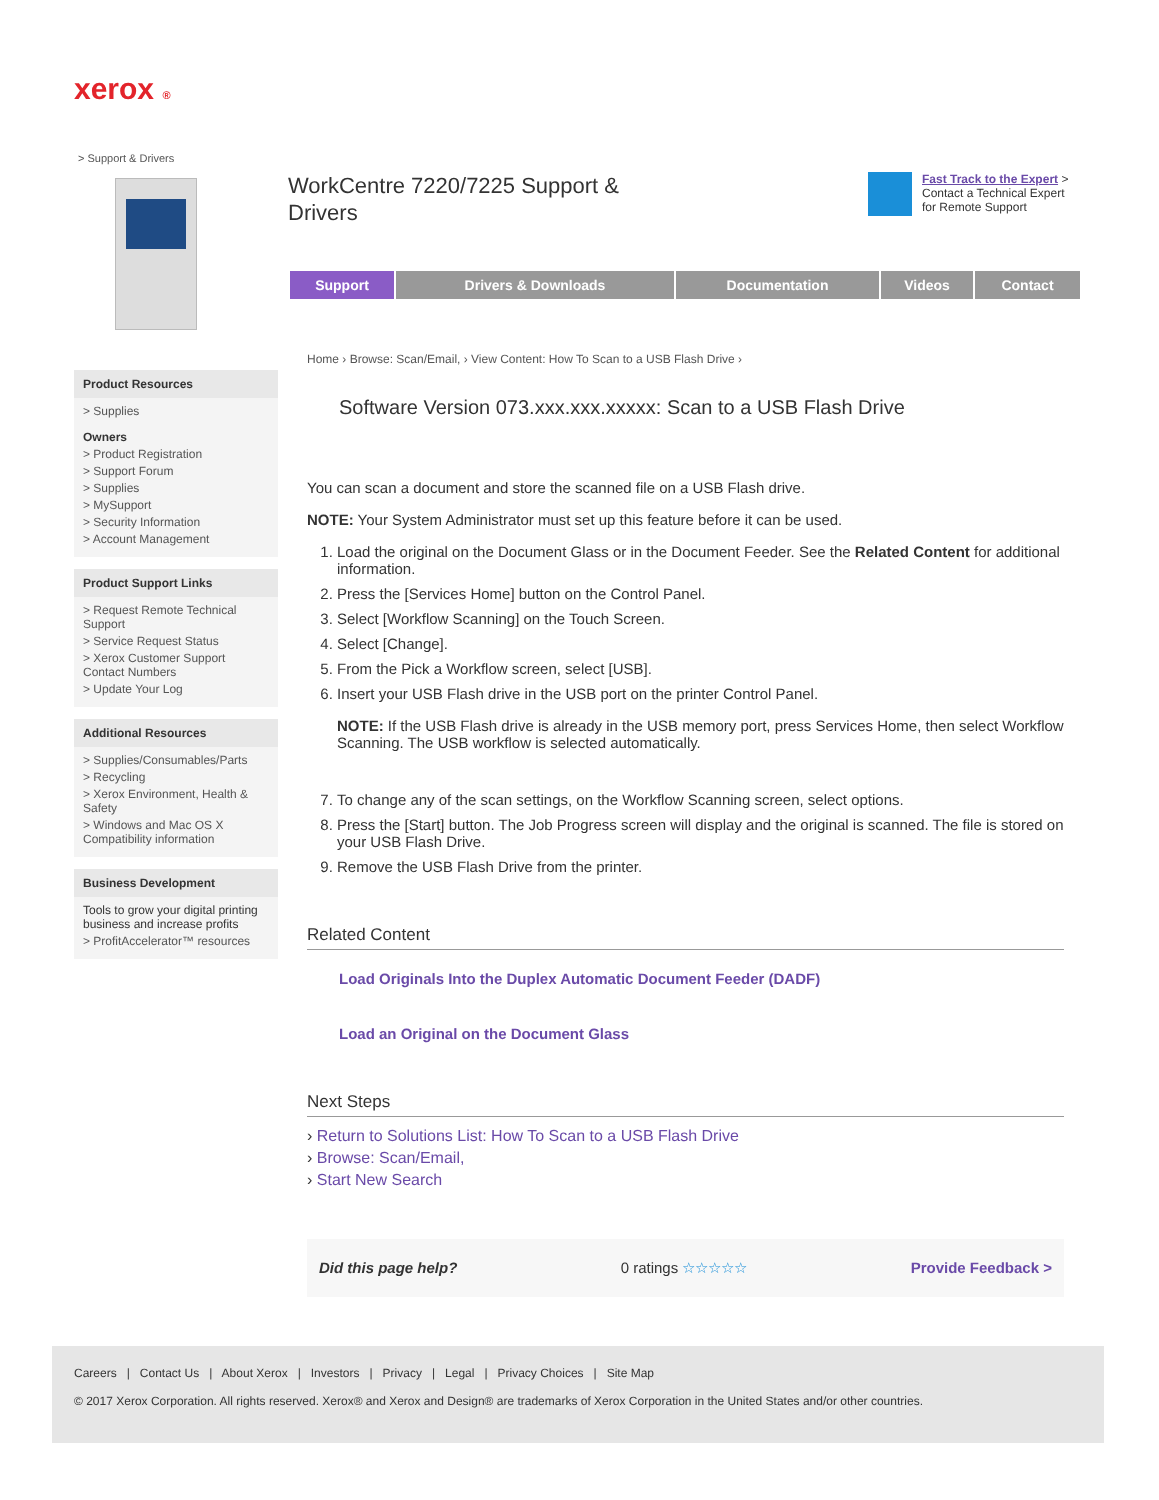xerox ®
> Support & Drivers
WorkCentre 7220/7225 Support & Drivers
Fast Track to the Expert >
Contact a Technical Expert
for Remote Support
Support Drivers & Downloads Documentation Videos Contact
Product Resources
> Supplies
Owners
> Product Registration
> Support Forum
> Supplies
> MySupport
> Security Information
> Account Management
Product Support Links
> Request Remote Technical Support
> Service Request Status
> Xerox Customer Support Contact Numbers
> Update Your Log
Additional Resources
> Supplies/Consumables/Parts
> Recycling
> Xerox Environment, Health & Safety
> Windows and Mac OS X Compatibility information
Business Development
Tools to grow your digital printing business and increase profits
> ProfitAccelerator™ resources
Home › Browse: Scan/Email, › View Content: How To Scan to a USB Flash Drive ›
Software Version 073.xxx.xxx.xxxxx: Scan to a USB Flash Drive
You can scan a document and store the scanned file on a USB Flash drive.
NOTE: Your System Administrator must set up this feature before it can be used.
1. Load the original on the Document Glass or in the Document Feeder. See the Related Content for additional information.
2. Press the [Services Home] button on the Control Panel.
3. Select [Workflow Scanning] on the Touch Screen.
4. Select [Change].
5. From the Pick a Workflow screen, select [USB].
6. Insert your USB Flash drive in the USB port on the printer Control Panel.
NOTE: If the USB Flash drive is already in the USB memory port, press Services Home, then select Workflow Scanning. The USB workflow is selected automatically.
7. To change any of the scan settings, on the Workflow Scanning screen, select options.
8. Press the [Start] button. The Job Progress screen will display and the original is scanned. The file is stored on your USB Flash Drive.
9. Remove the USB Flash Drive from the printer.
Related Content
Load Originals Into the Duplex Automatic Document Feeder (DADF)
Load an Original on the Document Glass
Next Steps
› Return to Solutions List: How To Scan to a USB Flash Drive
› Browse: Scan/Email,
› Start New Search
Did this page help? 0 ratings ☆☆☆☆☆ Provide Feedback >
Careers | Contact Us | About Xerox | Investors | Privacy | Legal | Privacy Choices | Site Map
© 2017 Xerox Corporation. All rights reserved. Xerox® and Xerox and Design® are trademarks of Xerox Corporation in the United States and/or other countries.